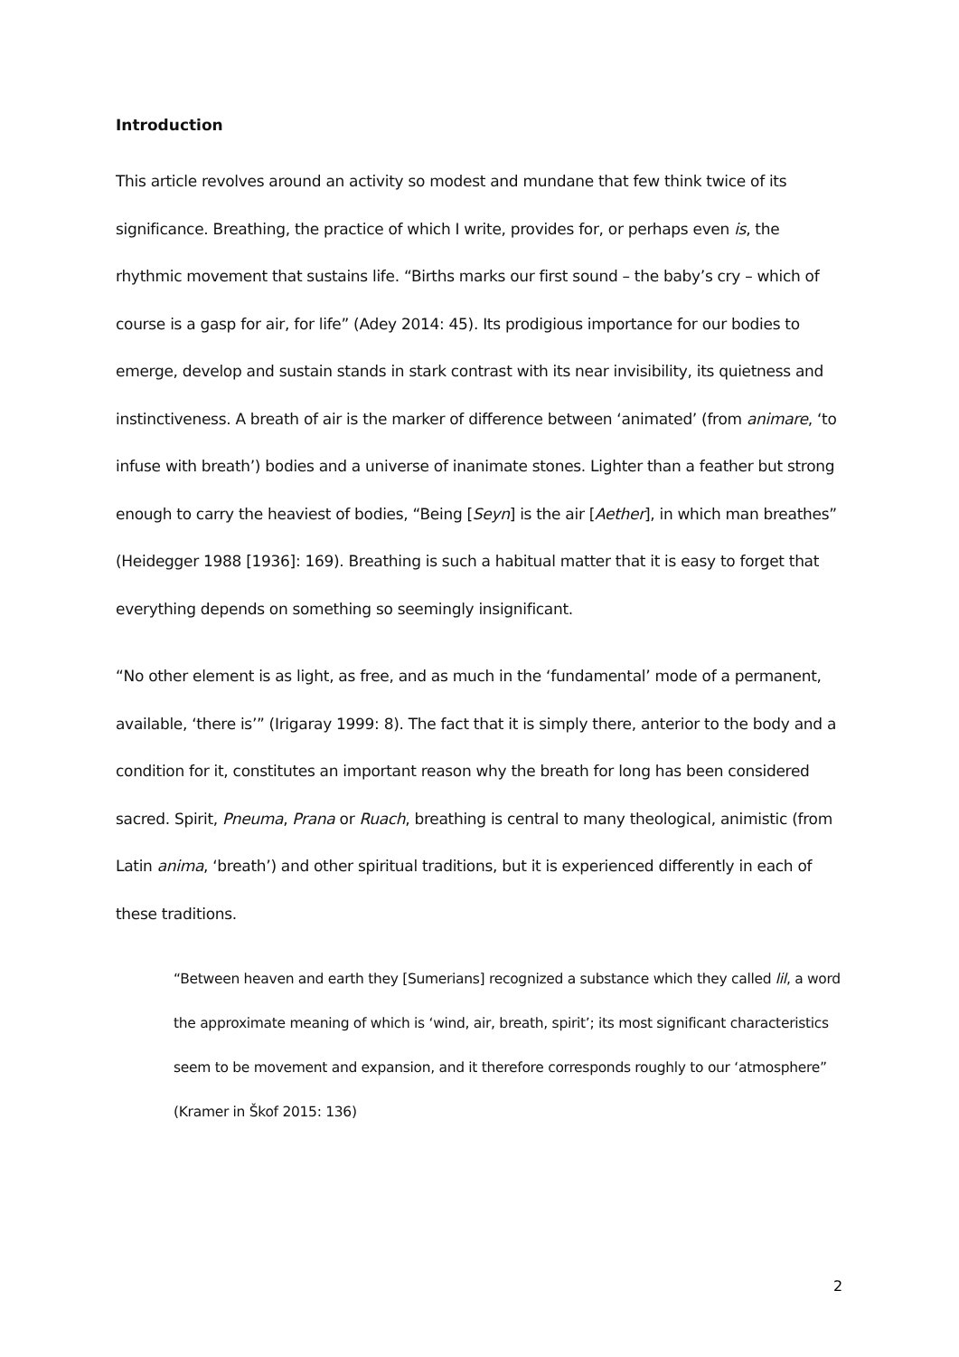Introduction
This article revolves around an activity so modest and mundane that few think twice of its significance. Breathing, the practice of which I write, provides for, or perhaps even is, the rhythmic movement that sustains life. “Births marks our first sound – the baby’s cry – which of course is a gasp for air, for life” (Adey 2014: 45). Its prodigious importance for our bodies to emerge, develop and sustain stands in stark contrast with its near invisibility, its quietness and instinctiveness. A breath of air is the marker of difference between ‘animated’ (from animare, ‘to infuse with breath’) bodies and a universe of inanimate stones. Lighter than a feather but strong enough to carry the heaviest of bodies, “Being [Seyn] is the air [Aether], in which man breathes” (Heidegger 1988 [1936]: 169). Breathing is such a habitual matter that it is easy to forget that everything depends on something so seemingly insignificant.
“No other element is as light, as free, and as much in the ‘fundamental’ mode of a permanent, available, ‘there is’” (Irigaray 1999: 8). The fact that it is simply there, anterior to the body and a condition for it, constitutes an important reason why the breath for long has been considered sacred. Spirit, Pneuma, Prana or Ruach, breathing is central to many theological, animistic (from Latin anima, ‘breath’) and other spiritual traditions, but it is experienced differently in each of these traditions.
“Between heaven and earth they [Sumerians] recognized a substance which they called lil, a word the approximate meaning of which is ‘wind, air, breath, spirit’; its most significant characteristics seem to be movement and expansion, and it therefore corresponds roughly to our ‘atmosphere” (Kramer in Škof 2015: 136)
2